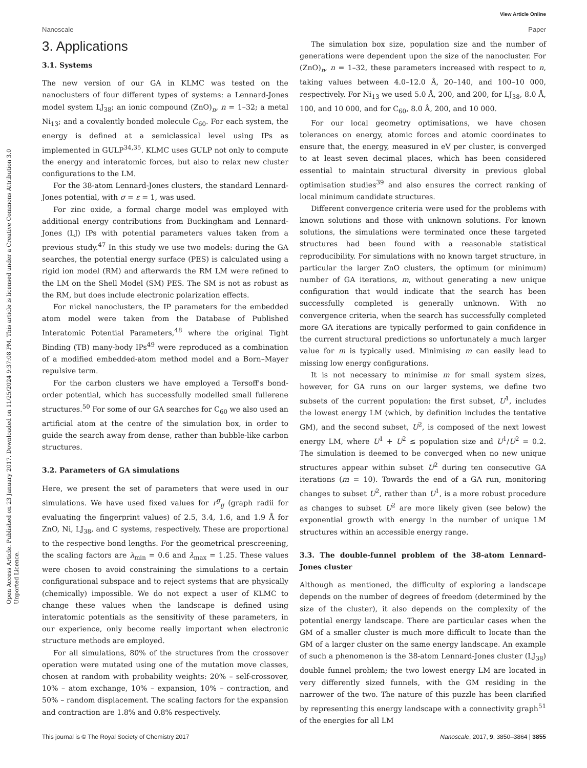View Article Online
Open Access Article. Published on 23 January 2017. Downloaded on 11/25/2024 9:37:08 PM. This article is licensed under a Creative Commons Attribution 3.0 Unported Licence.
Nanoscale Paper
3. Applications
3.1. Systems
The new version of our GA in KLMC was tested on the nanoclusters of four different types of systems: a Lennard-Jones model system LJ<sub>38</sub>; an ionic compound (ZnO)<sub>n</sub>, n = 1–32; a metal Ni<sub>13</sub>; and a covalently bonded molecule C<sub>60</sub>. For each system, the energy is defined at a semiclassical level using IPs as implemented in GULP<sup>34,35</sup>. KLMC uses GULP not only to compute the energy and interatomic forces, but also to relax new cluster configurations to the LM.
For the 38-atom Lennard-Jones clusters, the standard Lennard-Jones potential, with σ = ε = 1, was used.
For zinc oxide, a formal charge model was employed with additional energy contributions from Buckingham and Lennard-Jones (LJ) IPs with potential parameters values taken from a previous study.<sup>47</sup> In this study we use two models: during the GA searches, the potential energy surface (PES) is calculated using a rigid ion model (RM) and afterwards the RM LM were refined to the LM on the Shell Model (SM) PES. The SM is not as robust as the RM, but does include electronic polarization effects.
For nickel nanoclusters, the IP parameters for the embedded atom model were taken from the Database of Published Interatomic Potential Parameters,<sup>48</sup> where the original Tight Binding (TB) many-body IPs<sup>49</sup> were reproduced as a combination of a modified embedded-atom method model and a Born–Mayer repulsive term.
For the carbon clusters we have employed a Tersoff's bond-order potential, which has successfully modelled small fullerene structures.<sup>50</sup> For some of our GA searches for C<sub>60</sub> we also used an artificial atom at the centre of the simulation box, in order to guide the search away from dense, rather than bubble-like carbon structures.
3.2. Parameters of GA simulations
Here, we present the set of parameters that were used in our simulations. We have used fixed values for r<sup>g</sup><sub>ij</sub> (graph radii for evaluating the fingerprint values) of 2.5, 3.4, 1.6, and 1.9 Å for ZnO, Ni, LJ<sub>38</sub>, and C systems, respectively. These are proportional to the respective bond lengths. For the geometrical prescreening, the scaling factors are λ<sub>min</sub> = 0.6 and λ<sub>max</sub> = 1.25. These values were chosen to avoid constraining the simulations to a certain configurational subspace and to reject systems that are physically (chemically) impossible. We do not expect a user of KLMC to change these values when the landscape is defined using interatomic potentials as the sensitivity of these parameters, in our experience, only become really important when electronic structure methods are employed.
For all simulations, 80% of the structures from the crossover operation were mutated using one of the mutation move classes, chosen at random with probability weights: 20% – self-crossover, 10% – atom exchange, 10% – expansion, 10% – contraction, and 50% – random displacement. The scaling factors for the expansion and contraction are 1.8% and 0.8% respectively.
The simulation box size, population size and the number of generations were dependent upon the size of the nanocluster. For (ZnO)<sub>n</sub>, n = 1–32, these parameters increased with respect to n, taking values between 4.0–12.0 Å, 20–140, and 100–10 000, respectively. For Ni<sub>13</sub> we used 5.0 Å, 200, and 200, for LJ<sub>38</sub>, 8.0 Å, 100, and 10 000, and for C<sub>60</sub>, 8.0 Å, 200, and 10 000.
For our local geometry optimisations, we have chosen tolerances on energy, atomic forces and atomic coordinates to ensure that, the energy, measured in eV per cluster, is converged to at least seven decimal places, which has been considered essential to maintain structural diversity in previous global optimisation studies<sup>39</sup> and also ensures the correct ranking of local minimum candidate structures.
Different convergence criteria were used for the problems with known solutions and those with unknown solutions. For known solutions, the simulations were terminated once these targeted structures had been found with a reasonable statistical reproducibility. For simulations with no known target structure, in particular the larger ZnO clusters, the optimum (or minimum) number of GA iterations, m, without generating a new unique configuration that would indicate that the search has been successfully completed is generally unknown. With no convergence criteria, when the search has successfully completed more GA iterations are typically performed to gain confidence in the current structural predictions so unfortunately a much larger value for m is typically used. Minimising m can easily lead to missing low energy configurations.
It is not necessary to minimise m for small system sizes, however, for GA runs on our larger systems, we define two subsets of the current population: the first subset, U<sup>1</sup>, includes the lowest energy LM (which, by definition includes the tentative GM), and the second subset, U<sup>2</sup>, is composed of the next lowest energy LM, where U<sup>1</sup> + U<sup>2</sup> ≤ population size and U<sup>1</sup>/U<sup>2</sup> = 0.2. The simulation is deemed to be converged when no new unique structures appear within subset U<sup>2</sup> during ten consecutive GA iterations (m = 10). Towards the end of a GA run, monitoring changes to subset U<sup>2</sup>, rather than U<sup>1</sup>, is a more robust procedure as changes to subset U<sup>2</sup> are more likely given (see below) the exponential growth with energy in the number of unique LM structures within an accessible energy range.
3.3. The double-funnel problem of the 38-atom Lennard-Jones cluster
Although as mentioned, the difficulty of exploring a landscape depends on the number of degrees of freedom (determined by the size of the cluster), it also depends on the complexity of the potential energy landscape. There are particular cases when the GM of a smaller cluster is much more difficult to locate than the GM of a larger cluster on the same energy landscape. An example of such a phenomenon is the 38-atom Lennard-Jones cluster (LJ<sub>38</sub>) double funnel problem; the two lowest energy LM are located in very differently sized funnels, with the GM residing in the narrower of the two. The nature of this puzzle has been clarified by representing this energy landscape with a connectivity graph<sup>51</sup> of the energies for all LM
This journal is © The Royal Society of Chemistry 2017 Nanoscale, 2017, 9, 3850–3864 | 3855